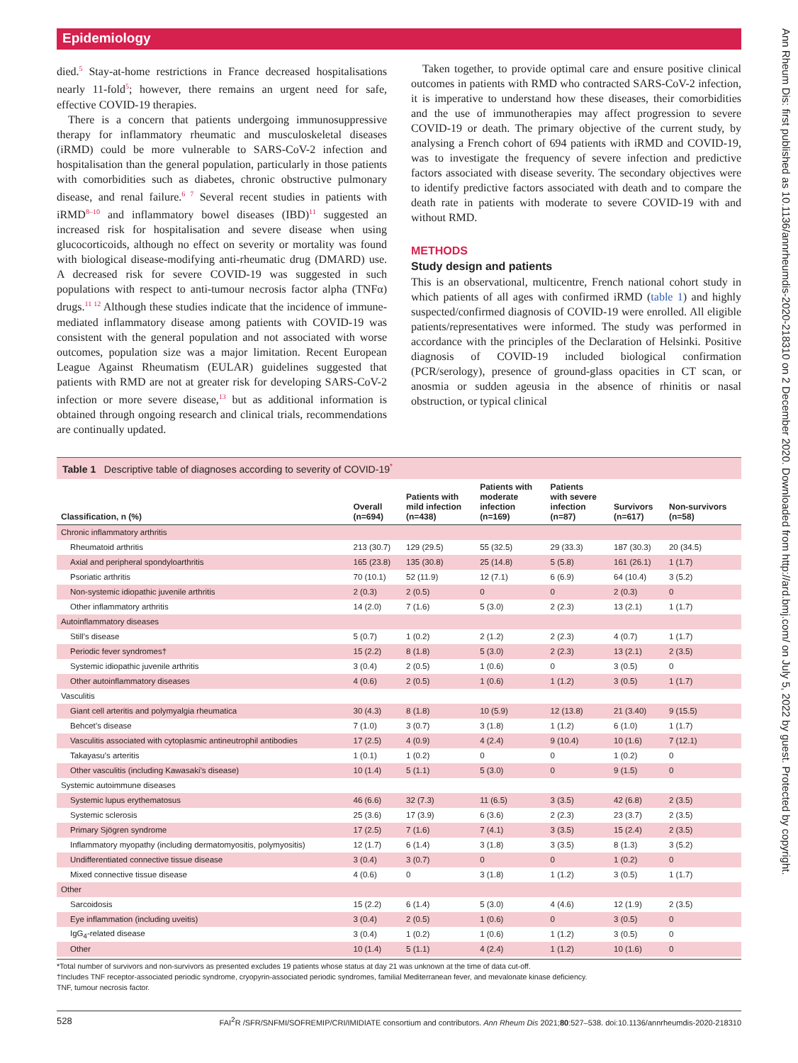Epidemiology
Ann Rheum Dis: first published as 10.1136/annrheumdis-2020-218310 on 2 December 2020. Downloaded from http://ard.bmj.com/ on July 5, 2022 by guest. Protected by copyright.
died.<sup>5</sup> Stay-at-home restrictions in France decreased hospitalisations nearly 11-fold<sup>5</sup>; however, there remains an urgent need for safe, effective COVID-19 therapies.
There is a concern that patients undergoing immunosuppressive therapy for inflammatory rheumatic and musculoskeletal diseases (iRMD) could be more vulnerable to SARS-CoV-2 infection and hospitalisation than the general population, particularly in those patients with comorbidities such as diabetes, chronic obstructive pulmonary disease, and renal failure.<sup>6 7</sup> Several recent studies in patients with iRMD<sup>8–10</sup> and inflammatory bowel diseases (IBD)<sup>11</sup> suggested an increased risk for hospitalisation and severe disease when using glucocorticoids, although no effect on severity or mortality was found with biological disease-modifying anti-rheumatic drug (DMARD) use. A decreased risk for severe COVID-19 was suggested in such populations with respect to anti-tumour necrosis factor alpha (TNFα) drugs.<sup>11 12</sup> Although these studies indicate that the incidence of immune-mediated inflammatory disease among patients with COVID-19 was consistent with the general population and not associated with worse outcomes, population size was a major limitation. Recent European League Against Rheumatism (EULAR) guidelines suggested that patients with RMD are not at greater risk for developing SARS-CoV-2 infection or more severe disease,<sup>13</sup> but as additional information is obtained through ongoing research and clinical trials, recommendations are continually updated.
Taken together, to provide optimal care and ensure positive clinical outcomes in patients with RMD who contracted SARS-CoV-2 infection, it is imperative to understand how these diseases, their comorbidities and the use of immunotherapies may affect progression to severe COVID-19 or death. The primary objective of the current study, by analysing a French cohort of 694 patients with iRMD and COVID-19, was to investigate the frequency of severe infection and predictive factors associated with disease severity. The secondary objectives were to identify predictive factors associated with death and to compare the death rate in patients with moderate to severe COVID-19 with and without RMD.
METHODS
Study design and patients
This is an observational, multicentre, French national cohort study in which patients of all ages with confirmed iRMD (table 1) and highly suspected/confirmed diagnosis of COVID-19 were enrolled. All eligible patients/representatives were informed. The study was performed in accordance with the principles of the Declaration of Helsinki. Positive diagnosis of COVID-19 included biological confirmation (PCR/serology), presence of ground-glass opacities in CT scan, or anosmia or sudden ageusia in the absence of rhinitis or nasal obstruction, or typical clinical
Table 1 Descriptive table of diagnoses according to severity of COVID-19<sup>*</sup>
| Classification, n (%) | Overall (n=694) | Patients with mild infection (n=438) | Patients with moderate infection (n=169) | Patients with severe infection (n=87) | Survivors (n=617) | Non-survivors (n=58) |
| --- | --- | --- | --- | --- | --- | --- |
| Chronic inflammatory arthritis | | | | | | |
| Rheumatoid arthritis | 213 (30.7) | 129 (29.5) | 55 (32.5) | 29 (33.3) | 187 (30.3) | 20 (34.5) |
| Axial and peripheral spondyloarthritis | 165 (23.8) | 135 (30.8) | 25 (14.8) | 5 (5.8) | 161 (26.1) | 1 (1.7) |
| Psoriatic arthritis | 70 (10.1) | 52 (11.9) | 12 (7.1) | 6 (6.9) | 64 (10.4) | 3 (5.2) |
| Non-systemic idiopathic juvenile arthritis | 2 (0.3) | 2 (0.5) | 0 | 0 | 2 (0.3) | 0 |
| Other inflammatory arthritis | 14 (2.0) | 7 (1.6) | 5 (3.0) | 2 (2.3) | 13 (2.1) | 1 (1.7) |
| Autoinflammatory diseases | | | | | | |
| Still’s disease | 5 (0.7) | 1 (0.2) | 2 (1.2) | 2 (2.3) | 4 (0.7) | 1 (1.7) |
| Periodic fever syndromes† | 15 (2.2) | 8 (1.8) | 5 (3.0) | 2 (2.3) | 13 (2.1) | 2 (3.5) |
| Systemic idiopathic juvenile arthritis | 3 (0.4) | 2 (0.5) | 1 (0.6) | 0 | 3 (0.5) | 0 |
| Other autoinflammatory diseases | 4 (0.6) | 2 (0.5) | 1 (0.6) | 1 (1.2) | 3 (0.5) | 1 (1.7) |
| Vasculitis | | | | | | |
| Giant cell arteritis and polymyalgia rheumatica | 30 (4.3) | 8 (1.8) | 10 (5.9) | 12 (13.8) | 21 (3.40) | 9 (15.5) |
| Behcet’s disease | 7 (1.0) | 3 (0.7) | 3 (1.8) | 1 (1.2) | 6 (1.0) | 1 (1.7) |
| Vasculitis associated with cytoplasmic antineutrophil antibodies | 17 (2.5) | 4 (0.9) | 4 (2.4) | 9 (10.4) | 10 (1.6) | 7 (12.1) |
| Takayasu’s arteritis | 1 (0.1) | 1 (0.2) | 0 | 0 | 1 (0.2) | 0 |
| Other vasculitis (including Kawasaki’s disease) | 10 (1.4) | 5 (1.1) | 5 (3.0) | 0 | 9 (1.5) | 0 |
| Systemic autoimmune diseases | | | | | | |
| Systemic lupus erythematosus | 46 (6.6) | 32 (7.3) | 11 (6.5) | 3 (3.5) | 42 (6.8) | 2 (3.5) |
| Systemic sclerosis | 25 (3.6) | 17 (3.9) | 6 (3.6) | 2 (2.3) | 23 (3.7) | 2 (3.5) |
| Primary Sjögren syndrome | 17 (2.5) | 7 (1.6) | 7 (4.1) | 3 (3.5) | 15 (2.4) | 2 (3.5) |
| Inflammatory myopathy (including dermatomyositis, polymyositis) | 12 (1.7) | 6 (1.4) | 3 (1.8) | 3 (3.5) | 8 (1.3) | 3 (5.2) |
| Undifferentiated connective tissue disease | 3 (0.4) | 3 (0.7) | 0 | 0 | 1 (0.2) | 0 |
| Mixed connective tissue disease | 4 (0.6) | 0 | 3 (1.8) | 1 (1.2) | 3 (0.5) | 1 (1.7) |
| Other | | | | | | |
| Sarcoidosis | 15 (2.2) | 6 (1.4) | 5 (3.0) | 4 (4.6) | 12 (1.9) | 2 (3.5) |
| Eye inflammation (including uveitis) | 3 (0.4) | 2 (0.5) | 1 (0.6) | 0 | 3 (0.5) | 0 |
| IgG<sub>4</sub>-related disease | 3 (0.4) | 1 (0.2) | 1 (0.6) | 1 (1.2) | 3 (0.5) | 0 |
| Other | 10 (1.4) | 5 (1.1) | 4 (2.4) | 1 (1.2) | 10 (1.6) | 0 |
*Total number of survivors and non-survivors as presented excludes 19 patients whose status at day 21 was unknown at the time of data cut-off.
†Includes TNF receptor-associated periodic syndrome, cryopyrin-associated periodic syndromes, familial Mediterranean fever, and mevalonate kinase deficiency.
TNF, tumour necrosis factor.
528 FAI<sup>2</sup>R /SFR/SNFMI/SOFREMIP/CRI/IMIDIATE consortium and contributors. Ann Rheum Dis 2021;80:527–538. doi:10.1136/annrheumdis-2020-218310